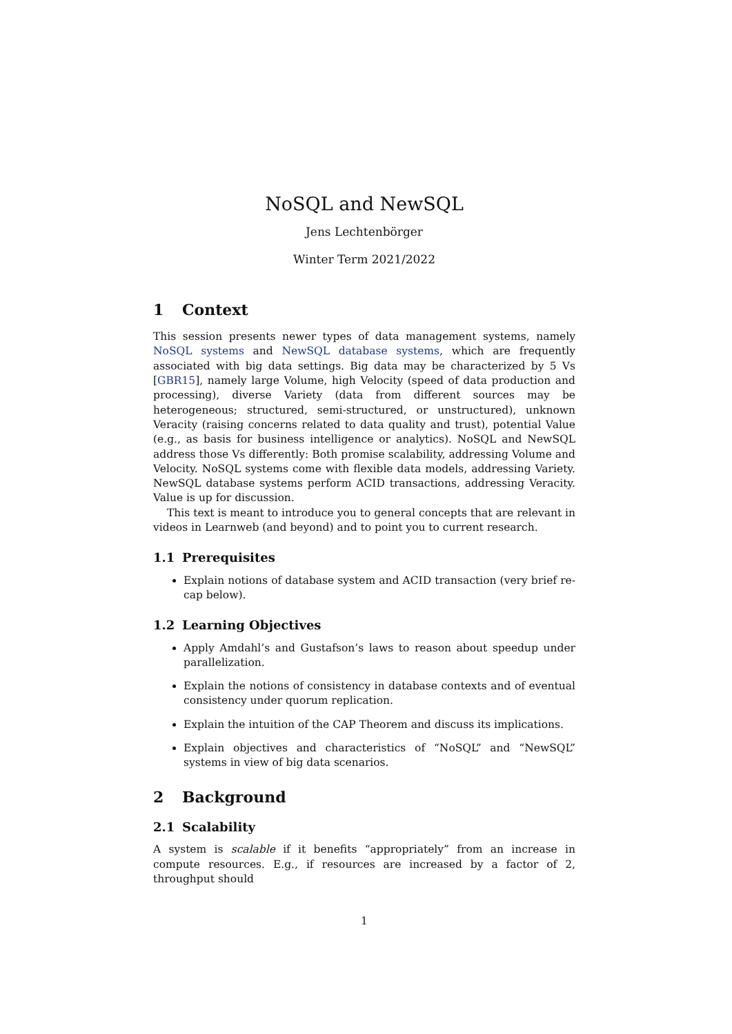NoSQL and NewSQL
Jens Lechtenbörger
Winter Term 2021/2022
1 Context
This session presents newer types of data management systems, namely NoSQL systems and NewSQL database systems, which are frequently associated with big data settings. Big data may be characterized by 5 Vs [GBR15], namely large Volume, high Velocity (speed of data production and processing), diverse Variety (data from different sources may be heterogeneous; structured, semi-structured, or unstructured), unknown Veracity (raising concerns related to data quality and trust), potential Value (e.g., as basis for business intelligence or analytics). NoSQL and NewSQL address those Vs differently: Both promise scalability, addressing Volume and Velocity. NoSQL systems come with flexible data models, addressing Variety. NewSQL database systems perform ACID transactions, addressing Veracity. Value is up for discussion.
This text is meant to introduce you to general concepts that are relevant in videos in Learnweb (and beyond) and to point you to current research.
1.1 Prerequisites
Explain notions of database system and ACID transaction (very brief re-cap below).
1.2 Learning Objectives
Apply Amdahl’s and Gustafson’s laws to reason about speedup under parallelization.
Explain the notions of consistency in database contexts and of eventual consistency under quorum replication.
Explain the intuition of the CAP Theorem and discuss its implications.
Explain objectives and characteristics of “NoSQL” and “NewSQL” systems in view of big data scenarios.
2 Background
2.1 Scalability
A system is scalable if it benefits “appropriately” from an increase in compute resources. E.g., if resources are increased by a factor of 2, throughput should
1